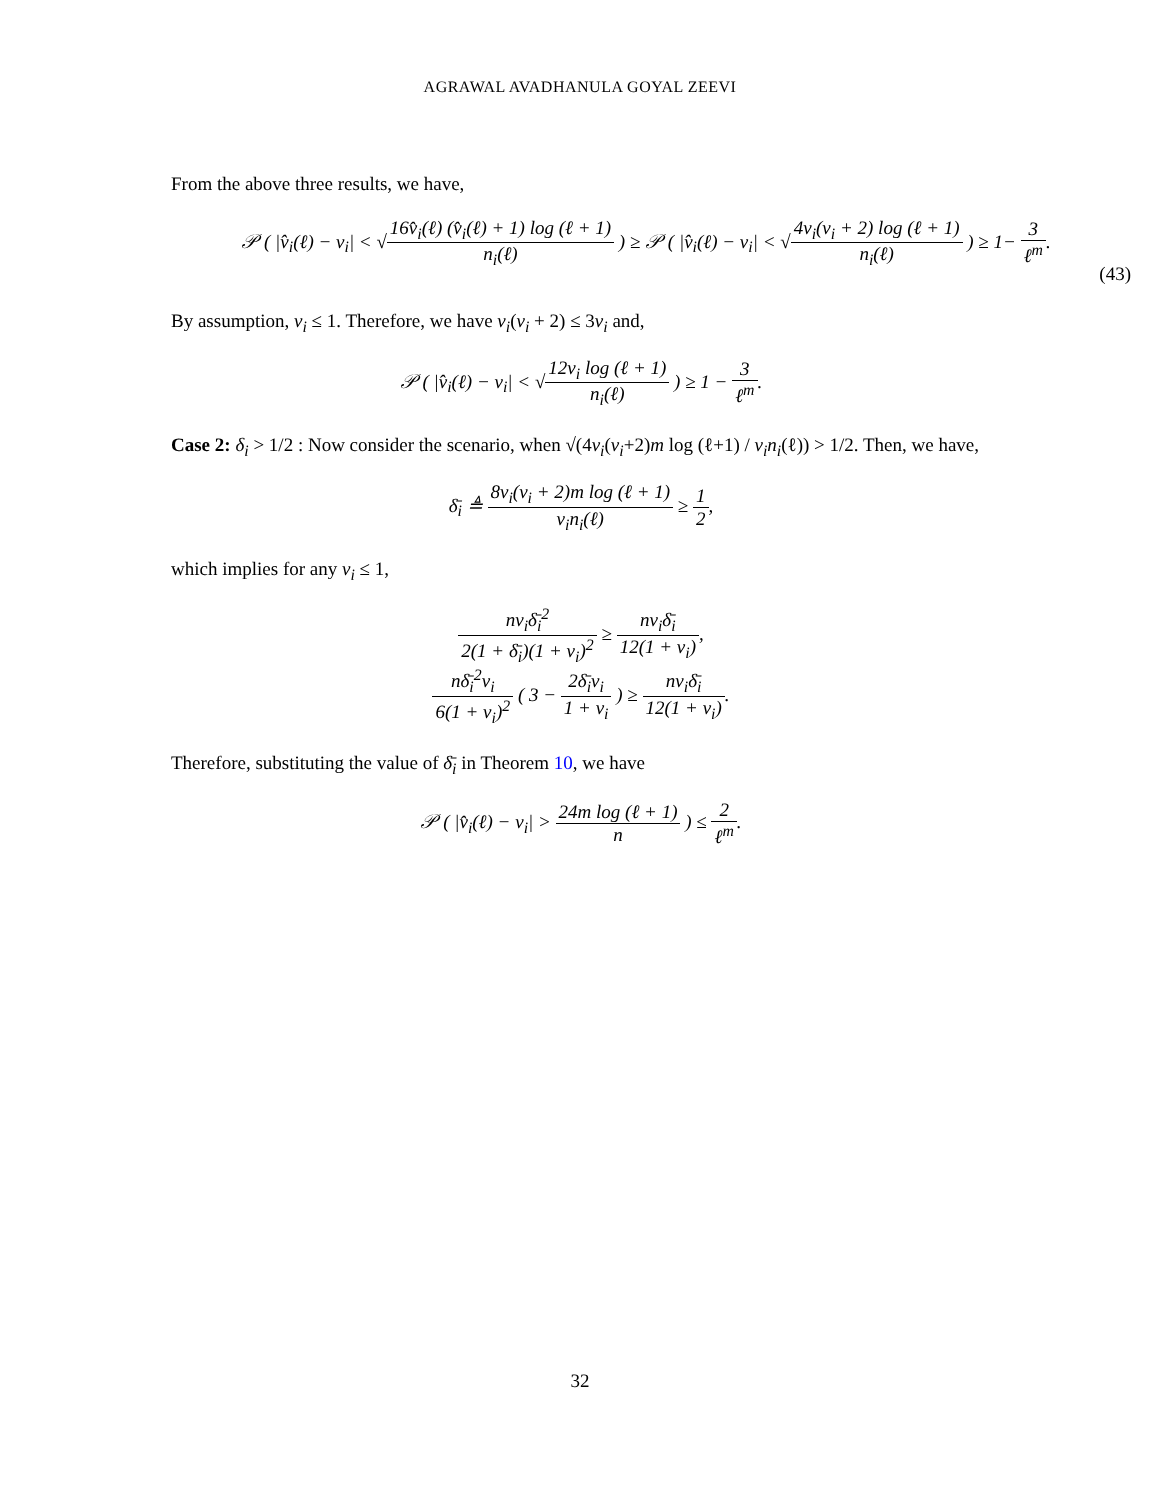AGRAWAL AVADHANULA GOYAL ZEEVI
From the above three results, we have,
𝒫 ( |v̂<sub>i</sub>(ℓ) − v<sub>i</sub>| < √16v̂<sub>i</sub>(ℓ) (v̂<sub>i</sub>(ℓ) + 1) log (ℓ + 1) n<sub>i</sub>(ℓ) ) ≥ 𝒫 ( |v̂<sub>i</sub>(ℓ) − v<sub>i</sub>| < √4v<sub>i</sub>(v<sub>i</sub> + 2) log (ℓ + 1) n<sub>i</sub>(ℓ) ) ≥ 1− 3 ℓ<sup>m</sup>.
(43)
By assumption, v<sub>i</sub> ≤ 1. Therefore, we have v<sub>i</sub>(v<sub>i</sub> + 2) ≤ 3v<sub>i</sub> and,
𝒫 ( |v̂<sub>i</sub>(ℓ) − v<sub>i</sub>| < √12v<sub>i</sub> log (ℓ + 1) n<sub>i</sub>(ℓ) ) ≥ 1 − 3 ℓ<sup>m</sup>.
Case 2: δ<sub>i</sub> > 1/2 : Now consider the scenario, when √(4v<sub>i</sub>(v<sub>i</sub>+2)m log (ℓ+1) / v<sub>i</sub>n<sub>i</sub>(ℓ)) > 1/2. Then, we have,
δ̄<sub>i</sub> ≜ 8v<sub>i</sub>(v<sub>i</sub> + 2)m log (ℓ + 1) v<sub>i</sub>n<sub>i</sub>(ℓ) ≥ 1 2,
which implies for any v<sub>i</sub> ≤ 1,
nv<sub>i</sub>δ̄<sub>i</sub><sup>2</sup> 2(1 + δ̄<sub>i</sub>)(1 + v<sub>i</sub>)<sup>2</sup> ≥ nv<sub>i</sub>δ̄<sub>i</sub> 12(1 + v<sub>i</sub>),
nδ̄<sub>i</sub><sup>2</sup>v<sub>i</sub> 6(1 + v<sub>i</sub>)<sup>2</sup> ( 3 − 2δ̄<sub>i</sub>v<sub>i</sub> 1 + v<sub>i</sub> ) ≥ nv<sub>i</sub>δ̄<sub>i</sub> 12(1 + v<sub>i</sub>).
Therefore, substituting the value of δ̄<sub>i</sub> in Theorem 10, we have
𝒫 ( |v̂<sub>i</sub>(ℓ) − v<sub>i</sub>| > 24m log (ℓ + 1) n ) ≤ 2 ℓ<sup>m</sup>.
32